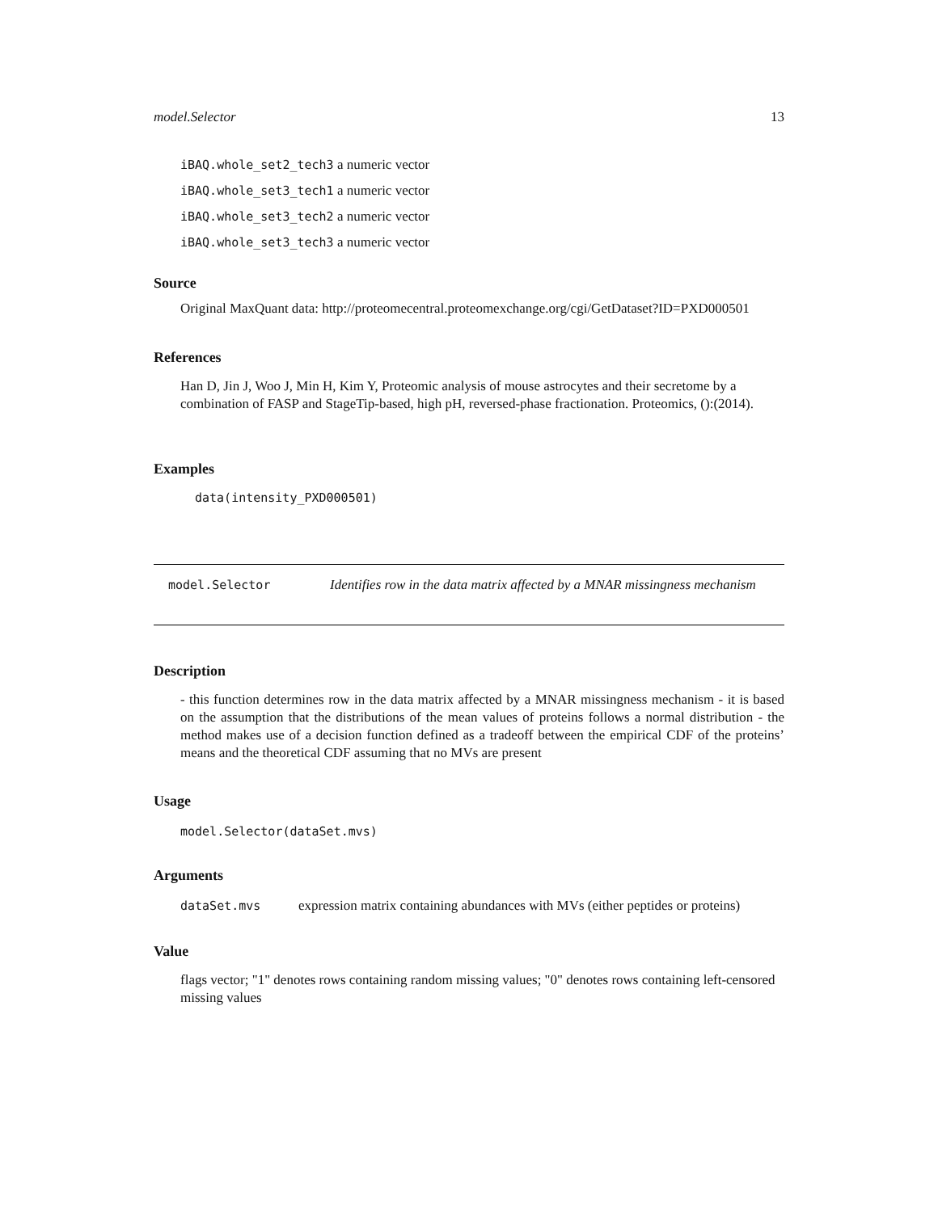model.Selector 13
iBAQ.whole_set2_tech3 a numeric vector
iBAQ.whole_set3_tech1 a numeric vector
iBAQ.whole_set3_tech2 a numeric vector
iBAQ.whole_set3_tech3 a numeric vector
Source
Original MaxQuant data: http://proteomecentral.proteomexchange.org/cgi/GetDataset?ID=PXD000501
References
Han D, Jin J, Woo J, Min H, Kim Y, Proteomic analysis of mouse astrocytes and their secretome by a combination of FASP and StageTip-based, high pH, reversed-phase fractionation. Proteomics, ():(2014).
Examples
data(intensity_PXD000501)
model.Selector
Identifies row in the data matrix affected by a MNAR missingness mechanism
Description
- this function determines row in the data matrix affected by a MNAR missingness mechanism - it is based on the assumption that the distributions of the mean values of proteins follows a normal distribution - the method makes use of a decision function defined as a tradeoff between the empirical CDF of the proteins’ means and the theoretical CDF assuming that no MVs are present
Usage
model.Selector(dataSet.mvs)
Arguments
dataSet.mvs expression matrix containing abundances with MVs (either peptides or proteins)
Value
flags vector; "1" denotes rows containing random missing values; "0" denotes rows containing left-censored missing values